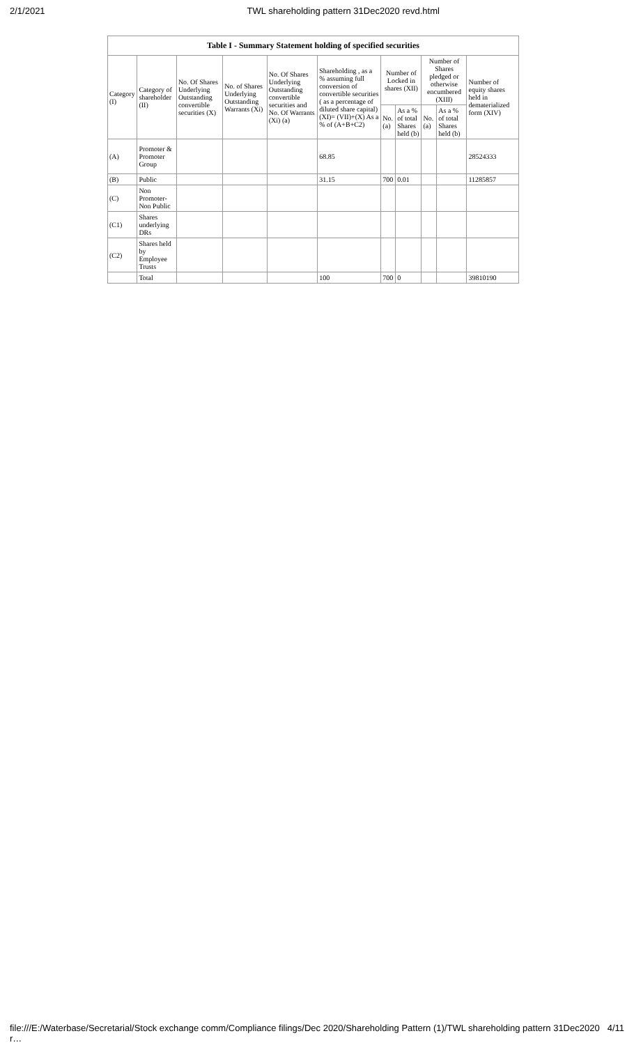2/1/2021 TWL shareholding pattern 31Dec2020 revd.html
| Table I - Summary Statement holding of specified securities | | | | | | | | | | |
| --- | --- | --- | --- | --- | --- | --- | --- | --- | --- | --- |
| Category (I) | Category of shareholder (II) | No. Of Shares Underlying Outstanding convertible securities (X) | No. of Shares Underlying Outstanding Warrants (Xi) | No. Of Shares Underlying Outstanding convertible securities and No. Of Warrants (Xi) (a) | Shareholding , as a % assuming full conversion of convertible securities ( as a percentage of diluted share capital) (XI)= (VII)+(X) As a % of (A+B+C2) | Number of Locked in shares (XII) | | Number of Shares pledged or otherwise encumbered (XIII) | | Number of equity shares held in dematerialized form (XIV) |
| | | | | | | No. (a) | As a % of total Shares held (b) | No. (a) | As a % of total Shares held (b) | |
| (A) | Promoter & Promoter Group | | | | 68.85 | | | | | 28524333 |
| (B) | Public | | | | 31.15 | 700 | 0.01 | | | 11285857 |
| (C) | Non Promoter- Non Public | | | | | | | | | |
| (C1) | Shares underlying DRs | | | | | | | | | |
| (C2) | Shares held by Employee Trusts | | | | | | | | | |
| | Total | | | | 100 | 700 | 0 | | | 39810190 |
file:///E:/Waterbase/Secretarial/Stock exchange comm/Compliance filings/Dec 2020/Shareholding Pattern (1)/TWL shareholding pattern 31Dec2020 r… 4/11